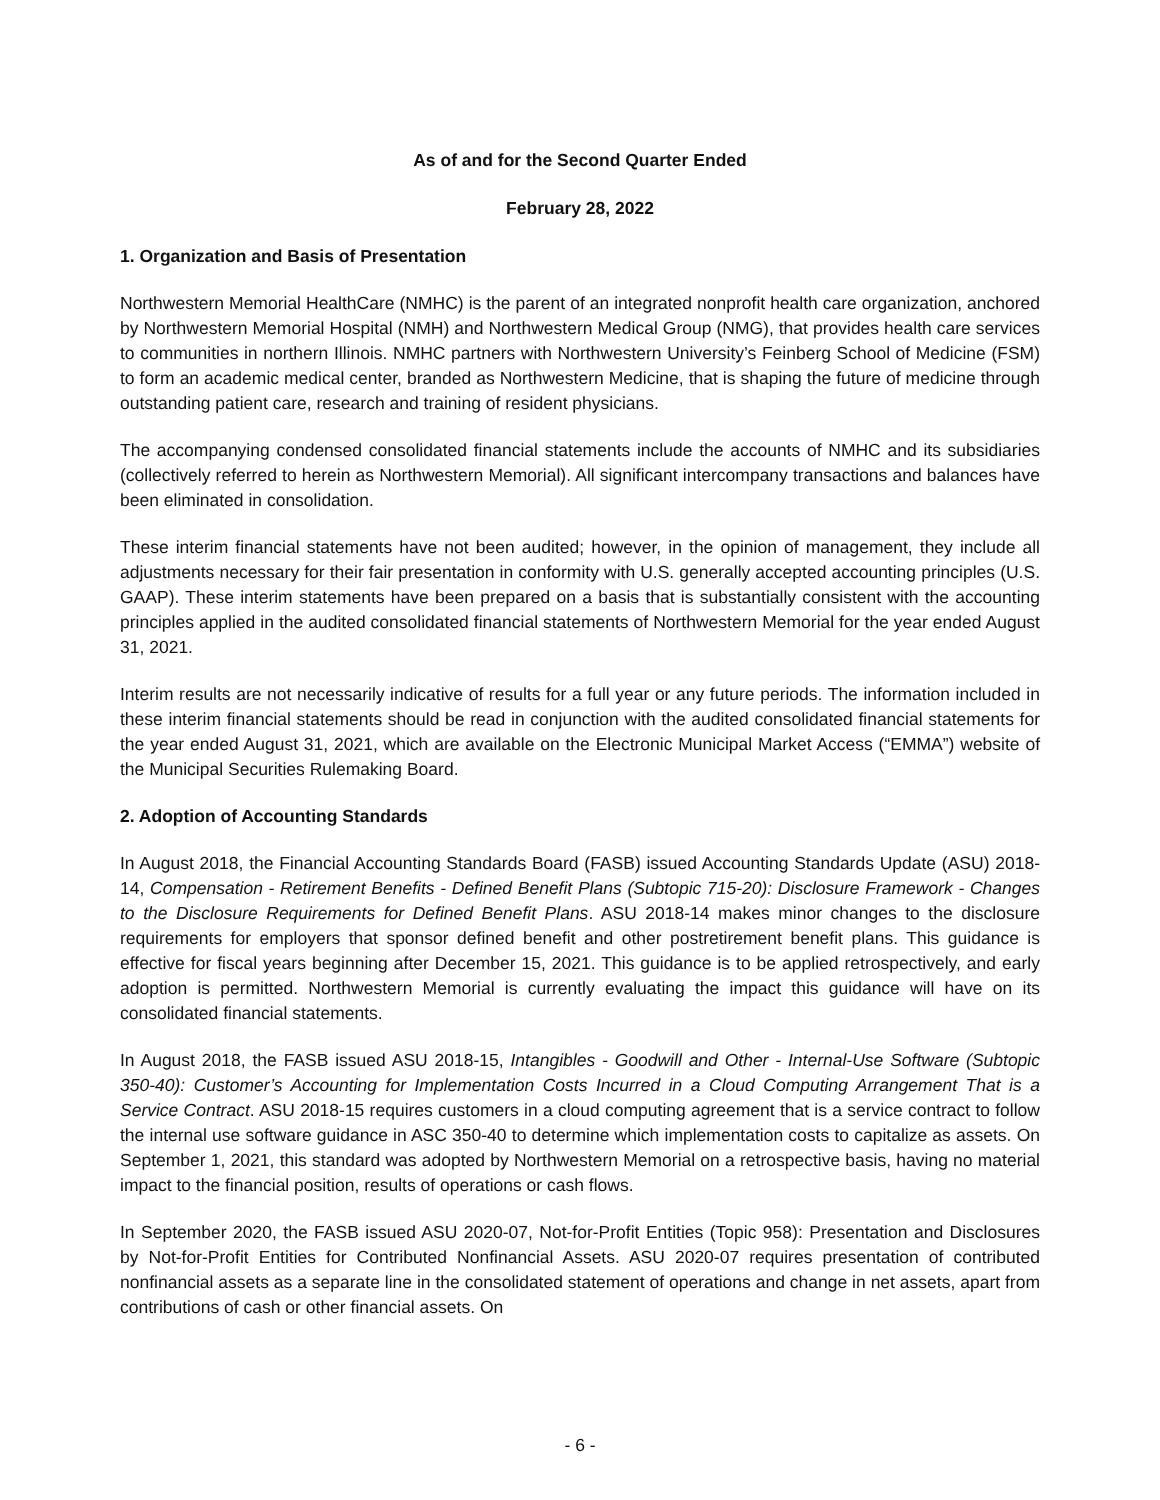As of and for the Second Quarter Ended
February 28, 2022
1. Organization and Basis of Presentation
Northwestern Memorial HealthCare (NMHC) is the parent of an integrated nonprofit health care organization, anchored by Northwestern Memorial Hospital (NMH) and Northwestern Medical Group (NMG), that provides health care services to communities in northern Illinois. NMHC partners with Northwestern University’s Feinberg School of Medicine (FSM) to form an academic medical center, branded as Northwestern Medicine, that is shaping the future of medicine through outstanding patient care, research and training of resident physicians.
The accompanying condensed consolidated financial statements include the accounts of NMHC and its subsidiaries (collectively referred to herein as Northwestern Memorial). All significant intercompany transactions and balances have been eliminated in consolidation.
These interim financial statements have not been audited; however, in the opinion of management, they include all adjustments necessary for their fair presentation in conformity with U.S. generally accepted accounting principles (U.S. GAAP). These interim statements have been prepared on a basis that is substantially consistent with the accounting principles applied in the audited consolidated financial statements of Northwestern Memorial for the year ended August 31, 2021.
Interim results are not necessarily indicative of results for a full year or any future periods. The information included in these interim financial statements should be read in conjunction with the audited consolidated financial statements for the year ended August 31, 2021, which are available on the Electronic Municipal Market Access (“EMMA”) website of the Municipal Securities Rulemaking Board.
2. Adoption of Accounting Standards
In August 2018, the Financial Accounting Standards Board (FASB) issued Accounting Standards Update (ASU) 2018-14, Compensation - Retirement Benefits - Defined Benefit Plans (Subtopic 715-20): Disclosure Framework - Changes to the Disclosure Requirements for Defined Benefit Plans. ASU 2018-14 makes minor changes to the disclosure requirements for employers that sponsor defined benefit and other postretirement benefit plans. This guidance is effective for fiscal years beginning after December 15, 2021. This guidance is to be applied retrospectively, and early adoption is permitted. Northwestern Memorial is currently evaluating the impact this guidance will have on its consolidated financial statements.
In August 2018, the FASB issued ASU 2018-15, Intangibles - Goodwill and Other - Internal-Use Software (Subtopic 350-40): Customer’s Accounting for Implementation Costs Incurred in a Cloud Computing Arrangement That is a Service Contract. ASU 2018-15 requires customers in a cloud computing agreement that is a service contract to follow the internal use software guidance in ASC 350-40 to determine which implementation costs to capitalize as assets. On September 1, 2021, this standard was adopted by Northwestern Memorial on a retrospective basis, having no material impact to the financial position, results of operations or cash flows.
In September 2020, the FASB issued ASU 2020-07, Not-for-Profit Entities (Topic 958): Presentation and Disclosures by Not-for-Profit Entities for Contributed Nonfinancial Assets. ASU 2020-07 requires presentation of contributed nonfinancial assets as a separate line in the consolidated statement of operations and change in net assets, apart from contributions of cash or other financial assets. On
- 6 -